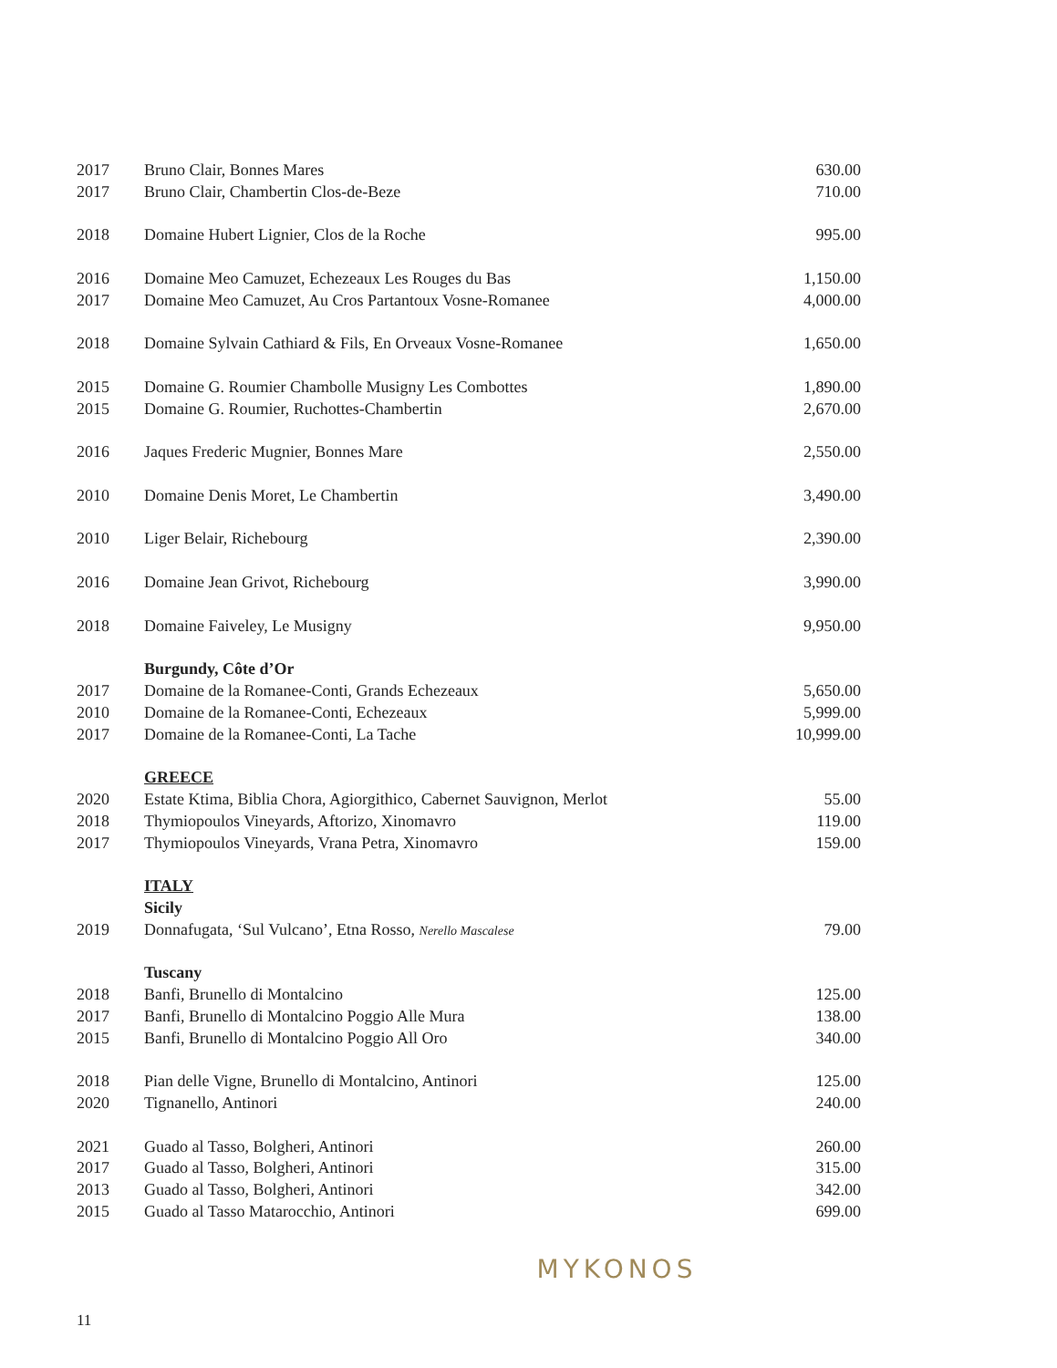| 2017 | Bruno Clair, Bonnes Mares | 630.00 |
| 2017 | Bruno Clair, Chambertin Clos-de-Beze | 710.00 |
| 2018 | Domaine Hubert Lignier, Clos de la Roche | 995.00 |
| 2016 | Domaine Meo Camuzet, Echezeaux Les Rouges du Bas | 1,150.00 |
| 2017 | Domaine Meo Camuzet, Au Cros Partantoux Vosne-Romanee | 4,000.00 |
| 2018 | Domaine Sylvain Cathiard & Fils, En Orveaux Vosne-Romanee | 1,650.00 |
| 2015 | Domaine G. Roumier Chambolle Musigny Les Combottes | 1,890.00 |
| 2015 | Domaine G. Roumier, Ruchottes-Chambertin | 2,670.00 |
| 2016 | Jaques Frederic Mugnier, Bonnes Mare | 2,550.00 |
| 2010 | Domaine Denis Moret, Le Chambertin | 3,490.00 |
| 2010 | Liger Belair, Richebourg | 2,390.00 |
| 2016 | Domaine Jean Grivot, Richebourg | 3,990.00 |
| 2018 | Domaine Faiveley, Le Musigny | 9,950.00 |
| | Burgundy, Côte d’Or | |
| 2017 | Domaine de la Romanee-Conti, Grands Echezeaux | 5,650.00 |
| 2010 | Domaine de la Romanee-Conti, Echezeaux | 5,999.00 |
| 2017 | Domaine de la Romanee-Conti, La Tache | 10,999.00 |
| | GREECE | |
| 2020 | Estate Ktima, Biblia Chora, Agiorgithico, Cabernet Sauvignon, Merlot | 55.00 |
| 2018 | Thymiopoulos Vineyards, Aftorizo, Xinomavro | 119.00 |
| 2017 | Thymiopoulos Vineyards, Vrana Petra, Xinomavro | 159.00 |
| | ITALY | |
| | Sicily | |
| 2019 | Donnafugata, ‘Sul Vulcano’, Etna Rosso, Nerello Mascalese | 79.00 |
| | Tuscany | |
| 2018 | Banfi, Brunello di Montalcino | 125.00 |
| 2017 | Banfi, Brunello di Montalcino Poggio Alle Mura | 138.00 |
| 2015 | Banfi, Brunello di Montalcino Poggio All Oro | 340.00 |
| 2018 | Pian delle Vigne, Brunello di Montalcino, Antinori | 125.00 |
| 2020 | Tignanello, Antinori | 240.00 |
| 2021 | Guado al Tasso, Bolgheri, Antinori | 260.00 |
| 2017 | Guado al Tasso, Bolgheri, Antinori | 315.00 |
| 2013 | Guado al Tasso, Bolgheri, Antinori | 342.00 |
| 2015 | Guado al Tasso Matarocchio, Antinori | 699.00 |
MYKONOS
11